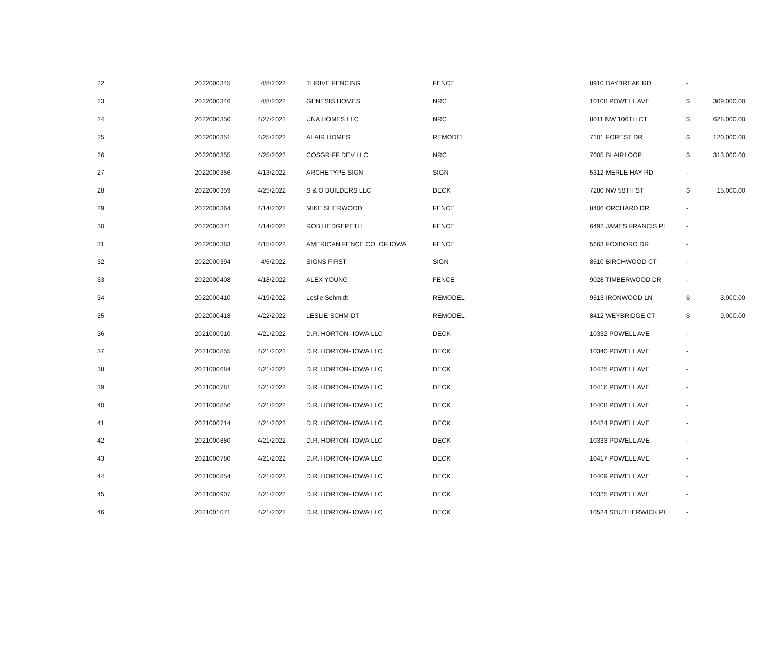| 22 | 2022000345 | 4/8/2022 | THRIVE FENCING | FENCE | 8910 DAYBREAK RD | - | |
| 23 | 2022000346 | 4/8/2022 | GENESIS HOMES | NRC | 10108 POWELL AVE | $ | 309,000.00 |
| 24 | 2022000350 | 4/27/2022 | UNA HOMES LLC | NRC | 8011 NW 106TH CT | $ | 628,000.00 |
| 25 | 2022000351 | 4/25/2022 | ALAIR HOMES | REMODEL | 7101 FOREST DR | $ | 120,000.00 |
| 26 | 2022000355 | 4/25/2022 | COSGRIFF DEV LLC | NRC | 7005 BLAIRLOOP | $ | 313,000.00 |
| 27 | 2022000356 | 4/13/2022 | ARCHETYPE SIGN | SIGN | 5312 MERLE HAY RD | - | |
| 28 | 2022000359 | 4/25/2022 | S & O BUILDERS LLC | DECK | 7280 NW 58TH ST | $ | 15,000.00 |
| 29 | 2022000364 | 4/14/2022 | MIKE SHERWOOD | FENCE | 8406 ORCHARD DR | - | |
| 30 | 2022000371 | 4/14/2022 | ROB HEDGEPETH | FENCE | 6492 JAMES FRANCIS PL | - | |
| 31 | 2022000383 | 4/15/2022 | AMERICAN FENCE CO. OF IOWA | FENCE | 5663 FOXBORO DR | - | |
| 32 | 2022000394 | 4/6/2022 | SIGNS FIRST | SIGN | 8510 BIRCHWOOD CT | - | |
| 33 | 2022000408 | 4/18/2022 | ALEX YOUNG | FENCE | 9028 TIMBERWOOD DR | - | |
| 34 | 2022000410 | 4/19/2022 | Leslie Schmidt | REMODEL | 9513 IRONWOOD LN | $ | 3,000.00 |
| 35 | 2022000418 | 4/22/2022 | LESLIE SCHMIDT | REMODEL | 8412 WEYBRIDGE CT | $ | 9,000.00 |
| 36 | 2021000910 | 4/21/2022 | D.R. HORTON- IOWA LLC | DECK | 10332 POWELL AVE | - | |
| 37 | 2021000855 | 4/21/2022 | D.R. HORTON- IOWA LLC | DECK | 10340 POWELL AVE | - | |
| 38 | 2021000684 | 4/21/2022 | D.R. HORTON- IOWA LLC | DECK | 10425 POWELL AVE | - | |
| 39 | 2021000781 | 4/21/2022 | D.R. HORTON- IOWA LLC | DECK | 10416 POWELL AVE | - | |
| 40 | 2021000856 | 4/21/2022 | D.R. HORTON- IOWA LLC | DECK | 10408 POWELL AVE | - | |
| 41 | 2021000714 | 4/21/2022 | D.R. HORTON- IOWA LLC | DECK | 10424 POWELL AVE | - | |
| 42 | 2021000880 | 4/21/2022 | D.R. HORTON- IOWA LLC | DECK | 10333 POWELL AVE | - | |
| 43 | 2021000780 | 4/21/2022 | D.R. HORTON- IOWA LLC | DECK | 10417 POWELL AVE | - | |
| 44 | 2021000854 | 4/21/2022 | D.R. HORTON- IOWA LLC | DECK | 10409 POWELL AVE | - | |
| 45 | 2021000907 | 4/21/2022 | D.R. HORTON- IOWA LLC | DECK | 10325 POWELL AVE | - | |
| 46 | 2021001071 | 4/21/2022 | D.R. HORTON- IOWA LLC | DECK | 10524 SOUTHERWICK PL | - | |